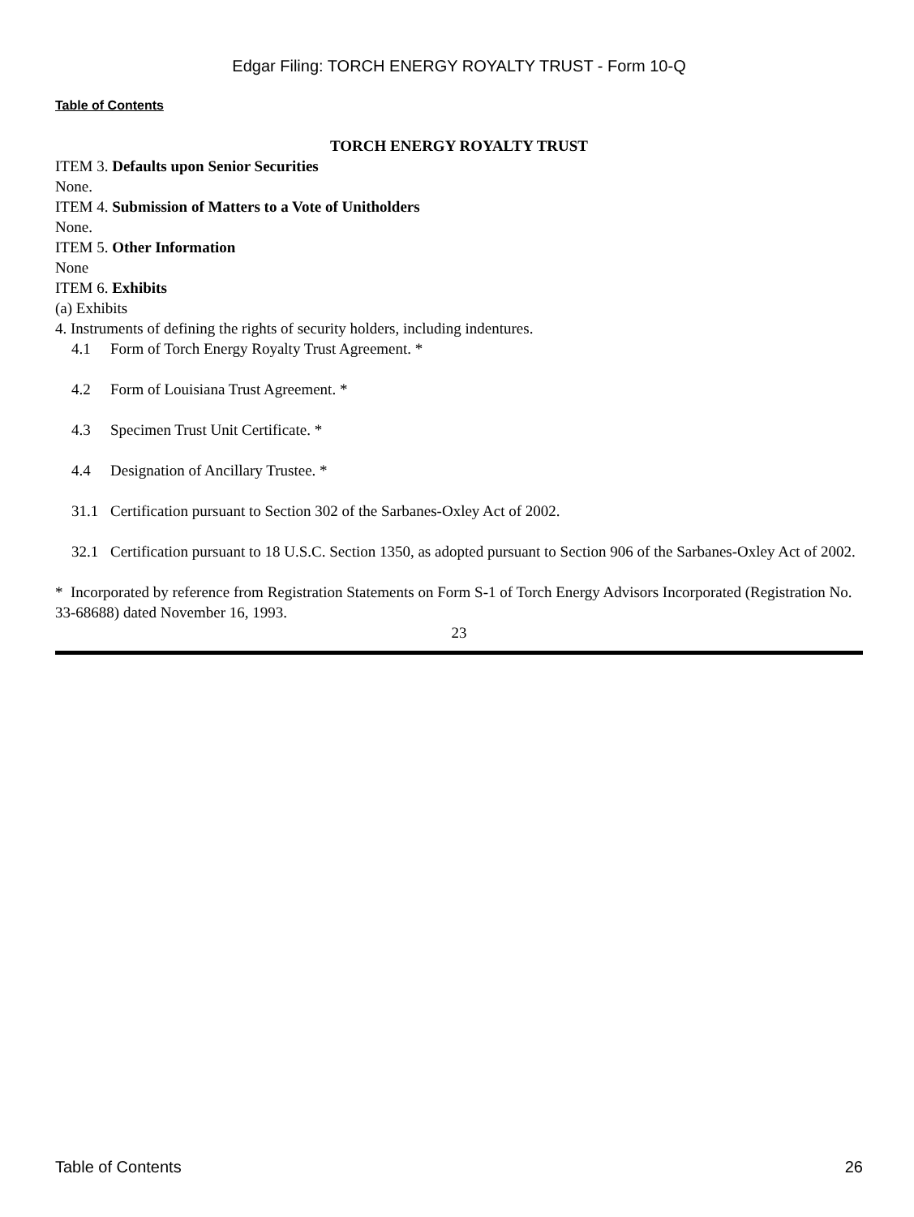Edgar Filing: TORCH ENERGY ROYALTY TRUST - Form 10-Q
Table of Contents
TORCH ENERGY ROYALTY TRUST
ITEM 3. Defaults upon Senior Securities
None.
ITEM 4. Submission of Matters to a Vote of Unitholders
None.
ITEM 5. Other Information
None
ITEM 6. Exhibits
(a) Exhibits
4. Instruments of defining the rights of security holders, including indentures.
4.1 Form of Torch Energy Royalty Trust Agreement. *
4.2 Form of Louisiana Trust Agreement. *
4.3 Specimen Trust Unit Certificate. *
4.4 Designation of Ancillary Trustee. *
31.1 Certification pursuant to Section 302 of the Sarbanes-Oxley Act of 2002.
32.1 Certification pursuant to 18 U.S.C. Section 1350, as adopted pursuant to Section 906 of the Sarbanes-Oxley Act of 2002.
* Incorporated by reference from Registration Statements on Form S-1 of Torch Energy Advisors Incorporated (Registration No. 33-68688) dated November 16, 1993.
23
Table of Contents 26